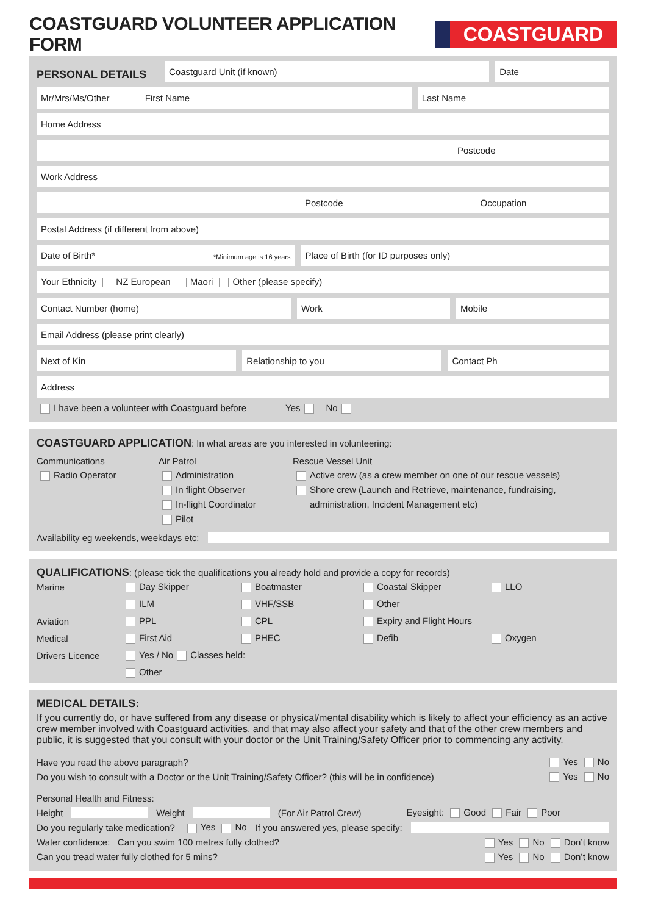COASTGUARD VOLUNTEER APPLICATION FORM
COASTGUARD
PERSONAL DETAILS
Coastguard Unit (if known) Date
Mr/Mrs/Ms/Other First Name
Last Name
Home Address
Postcode
Work Address
Postcode Occupation
Postal Address (if different from above)
Date of Birth* *Minimum age is 16 years
Place of Birth (for ID purposes only)
Your Ethnicity NZ European Maori Other (please specify)
Contact Number (home) Work Mobile
Email Address (please print clearly)
Next of Kin Relationship to you Contact Ph
Address
I have been a volunteer with Coastguard before Yes No
COASTGUARD APPLICATION: In what areas are you interested in volunteering:
Communications
Radio Operator
Air Patrol
Administration
In flight Observer
In-flight Coordinator
Pilot
Rescue Vessel Unit
Active crew (as a crew member on one of our rescue vessels)
Shore crew (Launch and Retrieve, maintenance, fundraising,
administration, Incident Management etc)
Availability eg weekends, weekdays etc:
QUALIFICATIONS: (please tick the qualifications you already hold and provide a copy for records)
Marine Day Skipper Boatmaster Coastal Skipper LLO ILM VHF/SSB Other Aviation PPL CPL Expiry and Flight Hours Medical First Aid PHEC Defib Oxygen Drivers Licence Yes / No Classes held: Other
MEDICAL DETAILS:
If you currently do, or have suffered from any disease or physical/mental disability which is likely to affect your efficiency as an active crew member involved with Coastguard activities, and that may also affect your safety and that of the other crew members and public, it is suggested that you consult with your doctor or the Unit Training/Safety Officer prior to commencing any activity.
Have you read the above paragraph? Yes No
Do you wish to consult with a Doctor or the Unit Training/Safety Officer? (this will be in confidence) Yes No
Personal Health and Fitness:
Height Weight (For Air Patrol Crew) Eyesight: Good Fair Poor
Do you regularly take medication? Yes No If you answered yes, please specify:
Water confidence: Can you swim 100 metres fully clothed? Yes No Don’t know
Can you tread water fully clothed for 5 mins? Yes No Don’t know